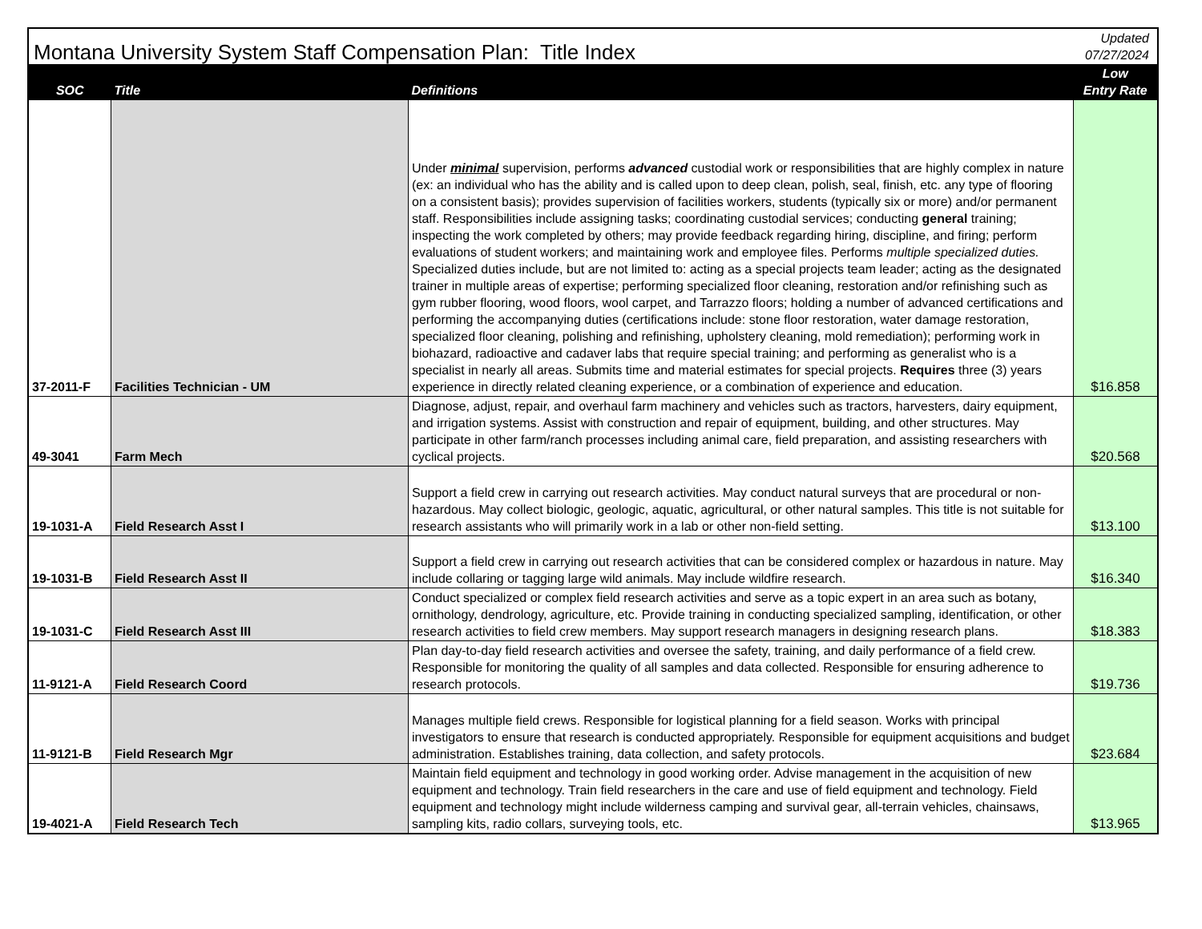| Montana University System Staff Compensation Plan: Title Index | | | Updated 07/27/2024 |
| SOC | Title | Definitions | Low Entry Rate |
| 37-2011-F | Facilities Technician - UM | Under minimal supervision, performs advanced custodial work or responsibilities that are highly complex in nature (ex: an individual who has the ability and is called upon to deep clean, polish, seal, finish, etc. any type of flooring on a consistent basis); provides supervision of facilities workers, students (typically six or more) and/or permanent staff. Responsibilities include assigning tasks; coordinating custodial services; conducting general training; inspecting the work completed by others; may provide feedback regarding hiring, discipline, and firing; perform evaluations of student workers; and maintaining work and employee files. Performs multiple specialized duties. Specialized duties include, but are not limited to: acting as a special projects team leader; acting as the designated trainer in multiple areas of expertise; performing specialized floor cleaning, restoration and/or refinishing such as gym rubber flooring, wood floors, wool carpet, and Tarrazzo floors; holding a number of advanced certifications and performing the accompanying duties (certifications include: stone floor restoration, water damage restoration, specialized floor cleaning, polishing and refinishing, upholstery cleaning, mold remediation); performing work in biohazard, radioactive and cadaver labs that require special training; and performing as generalist who is a specialist in nearly all areas. Submits time and material estimates for special projects. Requires three (3) years experience in directly related cleaning experience, or a combination of experience and education. | $16.858 |
| 49-3041 | Farm Mech | Diagnose, adjust, repair, and overhaul farm machinery and vehicles such as tractors, harvesters, dairy equipment, and irrigation systems. Assist with construction and repair of equipment, building, and other structures. May participate in other farm/ranch processes including animal care, field preparation, and assisting researchers with cyclical projects. | $20.568 |
| 19-1031-A | Field Research Asst I | Support a field crew in carrying out research activities. May conduct natural surveys that are procedural or non-hazardous. May collect biologic, geologic, aquatic, agricultural, or other natural samples. This title is not suitable for research assistants who will primarily work in a lab or other non-field setting. | $13.100 |
| 19-1031-B | Field Research Asst II | Support a field crew in carrying out research activities that can be considered complex or hazardous in nature. May include collaring or tagging large wild animals. May include wildfire research. | $16.340 |
| 19-1031-C | Field Research Asst III | Conduct specialized or complex field research activities and serve as a topic expert in an area such as botany, ornithology, dendrology, agriculture, etc. Provide training in conducting specialized sampling, identification, or other research activities to field crew members. May support research managers in designing research plans. | $18.383 |
| 11-9121-A | Field Research Coord | Plan day-to-day field research activities and oversee the safety, training, and daily performance of a field crew. Responsible for monitoring the quality of all samples and data collected. Responsible for ensuring adherence to research protocols. | $19.736 |
| 11-9121-B | Field Research Mgr | Manages multiple field crews. Responsible for logistical planning for a field season. Works with principal investigators to ensure that research is conducted appropriately. Responsible for equipment acquisitions and budget administration. Establishes training, data collection, and safety protocols. | $23.684 |
| 19-4021-A | Field Research Tech | Maintain field equipment and technology in good working order. Advise management in the acquisition of new equipment and technology. Train field researchers in the care and use of field equipment and technology. Field equipment and technology might include wilderness camping and survival gear, all-terrain vehicles, chainsaws, sampling kits, radio collars, surveying tools, etc. | $13.965 |